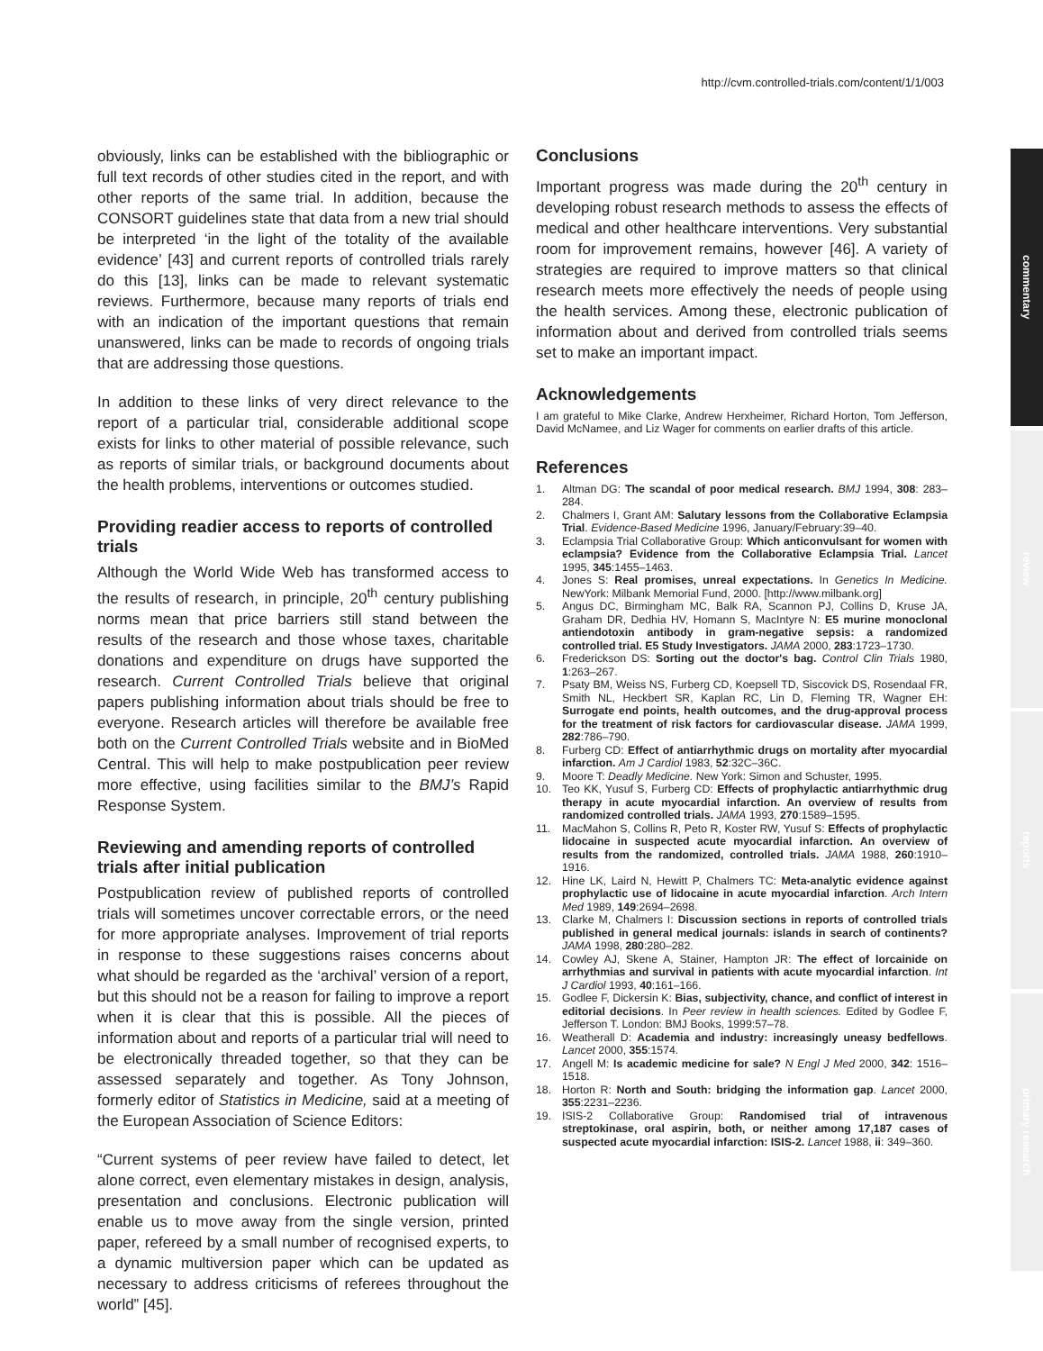http://cvm.controlled-trials.com/content/1/1/003
commentary
review
reports
primary research
obviously, links can be established with the bibliographic or full text records of other studies cited in the report, and with other reports of the same trial. In addition, because the CONSORT guidelines state that data from a new trial should be interpreted ‘in the light of the totality of the available evidence’ [43] and current reports of controlled trials rarely do this [13], links can be made to relevant systematic reviews. Furthermore, because many reports of trials end with an indication of the important questions that remain unanswered, links can be made to records of ongoing trials that are addressing those questions.
In addition to these links of very direct relevance to the report of a particular trial, considerable additional scope exists for links to other material of possible relevance, such as reports of similar trials, or background documents about the health problems, interventions or outcomes studied.
Providing readier access to reports of controlled trials
Although the World Wide Web has transformed access to the results of research, in principle, 20<sup>th</sup> century publishing norms mean that price barriers still stand between the results of the research and those whose taxes, charitable donations and expenditure on drugs have supported the research. Current Controlled Trials believe that original papers publishing information about trials should be free to everyone. Research articles will therefore be available free both on the Current Controlled Trials website and in BioMed Central. This will help to make postpublication peer review more effective, using facilities similar to the BMJ’s Rapid Response System.
Reviewing and amending reports of controlled trials after initial publication
Postpublication review of published reports of controlled trials will sometimes uncover correctable errors, or the need for more appropriate analyses. Improvement of trial reports in response to these suggestions raises concerns about what should be regarded as the ‘archival’ version of a report, but this should not be a reason for failing to improve a report when it is clear that this is possible. All the pieces of information about and reports of a particular trial will need to be electronically threaded together, so that they can be assessed separately and together. As Tony Johnson, formerly editor of Statistics in Medicine, said at a meeting of the European Association of Science Editors:
“Current systems of peer review have failed to detect, let alone correct, even elementary mistakes in design, analysis, presentation and conclusions. Electronic publication will enable us to move away from the single version, printed paper, refereed by a small number of recognised experts, to a dynamic multiversion paper which can be updated as necessary to address criticisms of referees throughout the world” [45].
Conclusions
Important progress was made during the 20<sup>th</sup> century in developing robust research methods to assess the effects of medical and other healthcare interventions. Very substantial room for improvement remains, however [46]. A variety of strategies are required to improve matters so that clinical research meets more effectively the needs of people using the health services. Among these, electronic publication of information about and derived from controlled trials seems set to make an important impact.
Acknowledgements
I am grateful to Mike Clarke, Andrew Herxheimer, Richard Horton, Tom Jefferson, David McNamee, and Liz Wager for comments on earlier drafts of this article.
References
1. Altman DG: The scandal of poor medical research. BMJ 1994, 308: 283–284.
2. Chalmers I, Grant AM: Salutary lessons from the Collaborative Eclampsia Trial. Evidence-Based Medicine 1996, January/February:39–40.
3. Eclampsia Trial Collaborative Group: Which anticonvulsant for women with eclampsia? Evidence from the Collaborative Eclampsia Trial. Lancet 1995, 345:1455–1463.
4. Jones S: Real promises, unreal expectations. In Genetics In Medicine. NewYork: Milbank Memorial Fund, 2000. [http://www.milbank.org]
5. Angus DC, Birmingham MC, Balk RA, Scannon PJ, Collins D, Kruse JA, Graham DR, Dedhia HV, Homann S, MacIntyre N: E5 murine monoclonal antiendotoxin antibody in gram-negative sepsis: a randomized controlled trial. E5 Study Investigators. JAMA 2000, 283:1723–1730.
6. Frederickson DS: Sorting out the doctor's bag. Control Clin Trials 1980, 1:263–267.
7. Psaty BM, Weiss NS, Furberg CD, Koepsell TD, Siscovick DS, Rosendaal FR, Smith NL, Heckbert SR, Kaplan RC, Lin D, Fleming TR, Wagner EH: Surrogate end points, health outcomes, and the drug-approval process for the treatment of risk factors for cardiovascular disease. JAMA 1999, 282:786–790.
8. Furberg CD: Effect of antiarrhythmic drugs on mortality after myocardial infarction. Am J Cardiol 1983, 52:32C–36C.
9. Moore T: Deadly Medicine. New York: Simon and Schuster, 1995.
10. Teo KK, Yusuf S, Furberg CD: Effects of prophylactic antiarrhythmic drug therapy in acute myocardial infarction. An overview of results from randomized controlled trials. JAMA 1993, 270:1589–1595.
11. MacMahon S, Collins R, Peto R, Koster RW, Yusuf S: Effects of prophylactic lidocaine in suspected acute myocardial infarction. An overview of results from the randomized, controlled trials. JAMA 1988, 260:1910–1916.
12. Hine LK, Laird N, Hewitt P, Chalmers TC: Meta-analytic evidence against prophylactic use of lidocaine in acute myocardial infarction. Arch Intern Med 1989, 149:2694–2698.
13. Clarke M, Chalmers I: Discussion sections in reports of controlled trials published in general medical journals: islands in search of continents? JAMA 1998, 280:280–282.
14. Cowley AJ, Skene A, Stainer, Hampton JR: The effect of lorcainide on arrhythmias and survival in patients with acute myocardial infarction. Int J Cardiol 1993, 40:161–166.
15. Godlee F, Dickersin K: Bias, subjectivity, chance, and conflict of interest in editorial decisions. In Peer review in health sciences. Edited by Godlee F, Jefferson T. London: BMJ Books, 1999:57–78.
16. Weatherall D: Academia and industry: increasingly uneasy bedfellows. Lancet 2000, 355:1574.
17. Angell M: Is academic medicine for sale? N Engl J Med 2000, 342: 1516–1518.
18. Horton R: North and South: bridging the information gap. Lancet 2000, 355:2231–2236.
19. ISIS-2 Collaborative Group: Randomised trial of intravenous streptokinase, oral aspirin, both, or neither among 17,187 cases of suspected acute myocardial infarction: ISIS-2. Lancet 1988, ii: 349–360.